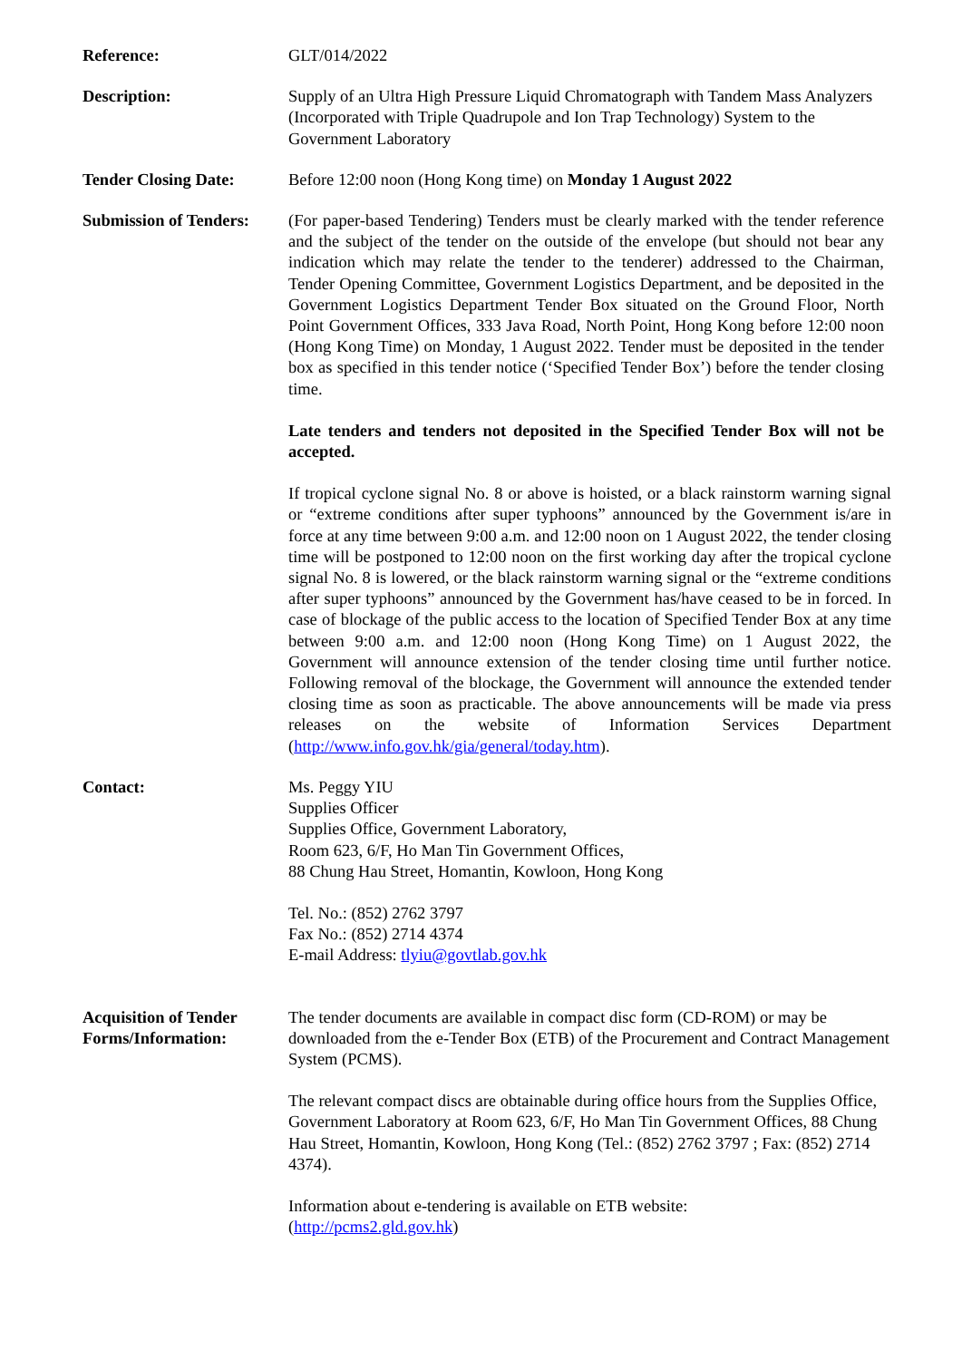Reference: GLT/014/2022
Description: Supply of an Ultra High Pressure Liquid Chromatograph with Tandem Mass Analyzers (Incorporated with Triple Quadrupole and Ion Trap Technology) System to the Government Laboratory
Tender Closing Date: Before 12:00 noon (Hong Kong time) on Monday 1 August 2022
Submission of Tenders:
(For paper-based Tendering) Tenders must be clearly marked with the tender reference and the subject of the tender on the outside of the envelope (but should not bear any indication which may relate the tender to the tenderer) addressed to the Chairman, Tender Opening Committee, Government Logistics Department, and be deposited in the Government Logistics Department Tender Box situated on the Ground Floor, North Point Government Offices, 333 Java Road, North Point, Hong Kong before 12:00 noon (Hong Kong Time) on Monday, 1 August 2022. Tender must be deposited in the tender box as specified in this tender notice (‘Specified Tender Box’) before the tender closing time.
Late tenders and tenders not deposited in the Specified Tender Box will not be accepted.
If tropical cyclone signal No. 8 or above is hoisted, or a black rainstorm warning signal or “extreme conditions after super typhoons” announced by the Government is/are in force at any time between 9:00 a.m. and 12:00 noon on 1 August 2022, the tender closing time will be postponed to 12:00 noon on the first working day after the tropical cyclone signal No. 8 is lowered, or the black rainstorm warning signal or the “extreme conditions after super typhoons” announced by the Government has/have ceased to be in forced. In case of blockage of the public access to the location of Specified Tender Box at any time between 9:00 a.m. and 12:00 noon (Hong Kong Time) on 1 August 2022, the Government will announce extension of the tender closing time until further notice. Following removal of the blockage, the Government will announce the extended tender closing time as soon as practicable. The above announcements will be made via press releases on the website of Information Services Department (http://www.info.gov.hk/gia/general/today.htm).
Contact: Ms. Peggy YIU
Supplies Officer
Supplies Office, Government Laboratory,
Room 623, 6/F, Ho Man Tin Government Offices,
88 Chung Hau Street, Homantin, Kowloon, Hong Kong
Tel. No.: (852) 2762 3797
Fax No.: (852) 2714 4374
E-mail Address: tlyiu@govtlab.gov.hk
Acquisition of Tender Forms/Information:
The tender documents are available in compact disc form (CD-ROM) or may be downloaded from the e-Tender Box (ETB) of the Procurement and Contract Management System (PCMS).
The relevant compact discs are obtainable during office hours from the Supplies Office, Government Laboratory at Room 623, 6/F, Ho Man Tin Government Offices, 88 Chung Hau Street, Homantin, Kowloon, Hong Kong (Tel.: (852) 2762 3797 ; Fax: (852) 2714 4374).
Information about e-tendering is available on ETB website:
(http://pcms2.gld.gov.hk)